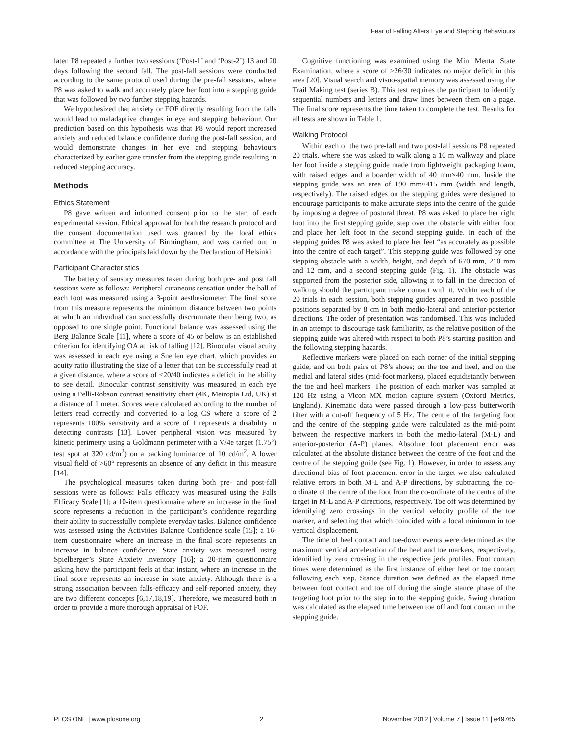Fear of Falling Alters Eye and Stepping Behaviours
later. P8 repeated a further two sessions (‘Post-1’ and ‘Post-2’) 13 and 20 days following the second fall. The post-fall sessions were conducted according to the same protocol used during the pre-fall sessions, where P8 was asked to walk and accurately place her foot into a stepping guide that was followed by two further stepping hazards.
We hypothesized that anxiety or FOF directly resulting from the falls would lead to maladaptive changes in eye and stepping behaviour. Our prediction based on this hypothesis was that P8 would report increased anxiety and reduced balance confidence during the post-fall session, and would demonstrate changes in her eye and stepping behaviours characterized by earlier gaze transfer from the stepping guide resulting in reduced stepping accuracy.
Methods
Ethics Statement
P8 gave written and informed consent prior to the start of each experimental session. Ethical approval for both the research protocol and the consent documentation used was granted by the local ethics committee at The University of Birmingham, and was carried out in accordance with the principals laid down by the Declaration of Helsinki.
Participant Characteristics
The battery of sensory measures taken during both pre- and post fall sessions were as follows: Peripheral cutaneous sensation under the ball of each foot was measured using a 3-point aesthesiometer. The final score from this measure represents the minimum distance between two points at which an individual can successfully discriminate their being two, as opposed to one single point. Functional balance was assessed using the Berg Balance Scale [11], where a score of 45 or below is an established criterion for identifying OA at risk of falling [12]. Binocular visual acuity was assessed in each eye using a Snellen eye chart, which provides an acuity ratio illustrating the size of a letter that can be successfully read at a given distance, where a score of <20/40 indicates a deficit in the ability to see detail. Binocular contrast sensitivity was measured in each eye using a Pelli-Robson contrast sensitivity chart (4K, Metropia Ltd, UK) at a distance of 1 meter. Scores were calculated according to the number of letters read correctly and converted to a log CS where a score of 2 represents 100% sensitivity and a score of 1 represents a disability in detecting contrasts [13]. Lower peripheral vision was measured by kinetic perimetry using a Goldmann perimeter with a V/4e target (1.75°) test spot at 320 cd/m<sup>2</sup>) on a backing luminance of 10 cd/m<sup>2</sup>. A lower visual field of >60° represents an absence of any deficit in this measure [14].
The psychological measures taken during both pre- and post-fall sessions were as follows: Falls efficacy was measured using the Falls Efficacy Scale [1]; a 10-item questionnaire where an increase in the final score represents a reduction in the participant’s confidence regarding their ability to successfully complete everyday tasks. Balance confidence was assessed using the Activities Balance Confidence scale [15]; a 16-item questionnaire where an increase in the final score represents an increase in balance confidence. State anxiety was measured using Spielberger’s State Anxiety Inventory [16]; a 20-item questionnaire asking how the participant feels at that instant, where an increase in the final score represents an increase in state anxiety. Although there is a strong association between falls-efficacy and self-reported anxiety, they are two different concepts [6,17,18,19]. Therefore, we measured both in order to provide a more thorough appraisal of FOF.
Cognitive functioning was examined using the Mini Mental State Examination, where a score of >26/30 indicates no major deficit in this area [20]. Visual search and visuo-spatial memory was assessed using the Trail Making test (series B). This test requires the participant to identify sequential numbers and letters and draw lines between them on a page. The final score represents the time taken to complete the test. Results for all tests are shown in Table 1.
Walking Protocol
Within each of the two pre-fall and two post-fall sessions P8 repeated 20 trials, where she was asked to walk along a 10 m walkway and place her foot inside a stepping guide made from lightweight packaging foam, with raised edges and a boarder width of 40 mm×40 mm. Inside the stepping guide was an area of 190 mm×415 mm (width and length, respectively). The raised edges on the stepping guides were designed to encourage participants to make accurate steps into the centre of the guide by imposing a degree of postural threat. P8 was asked to place her right foot into the first stepping guide, step over the obstacle with either foot and place her left foot in the second stepping guide. In each of the stepping guides P8 was asked to place her feet “as accurately as possible into the centre of each target”. This stepping guide was followed by one stepping obstacle with a width, height, and depth of 670 mm, 210 mm and 12 mm, and a second stepping guide (Fig. 1). The obstacle was supported from the posterior side, allowing it to fall in the direction of walking should the participant make contact with it. Within each of the 20 trials in each session, both stepping guides appeared in two possible positions separated by 8 cm in both medio-lateral and anterior-posterior directions. The order of presentation was randomised. This was included in an attempt to discourage task familiarity, as the relative position of the stepping guide was altered with respect to both P8’s starting position and the following stepping hazards.
Reflective markers were placed on each corner of the initial stepping guide, and on both pairs of P8’s shoes; on the toe and heel, and on the medial and lateral sides (mid-foot markers), placed equidistantly between the toe and heel markers. The position of each marker was sampled at 120 Hz using a Vicon MX motion capture system (Oxford Metrics, England). Kinematic data were passed through a low-pass butterworth filter with a cut-off frequency of 5 Hz. The centre of the targeting foot and the centre of the stepping guide were calculated as the mid-point between the respective markers in both the medio-lateral (M-L) and anterior-posterior (A-P) planes. Absolute foot placement error was calculated at the absolute distance between the centre of the foot and the centre of the stepping guide (see Fig. 1). However, in order to assess any directional bias of foot placement error in the target we also calculated relative errors in both M-L and A-P directions, by subtracting the co-ordinate of the centre of the foot from the co-ordinate of the centre of the target in M-L and A-P directions, respectively. Toe off was determined by identifying zero crossings in the vertical velocity profile of the toe marker, and selecting that which coincided with a local minimum in toe vertical displacement.
The time of heel contact and toe-down events were determined as the maximum vertical acceleration of the heel and toe markers, respectively, identified by zero crossing in the respective jerk profiles. Foot contact times were determined as the first instance of either heel or toe contact following each step. Stance duration was defined as the elapsed time between foot contact and toe off during the single stance phase of the targeting foot prior to the step in to the stepping guide. Swing duration was calculated as the elapsed time between toe off and foot contact in the stepping guide.
PLOS ONE | www.plosone.org 2 November 2012 | Volume 7 | Issue 11 | e49765